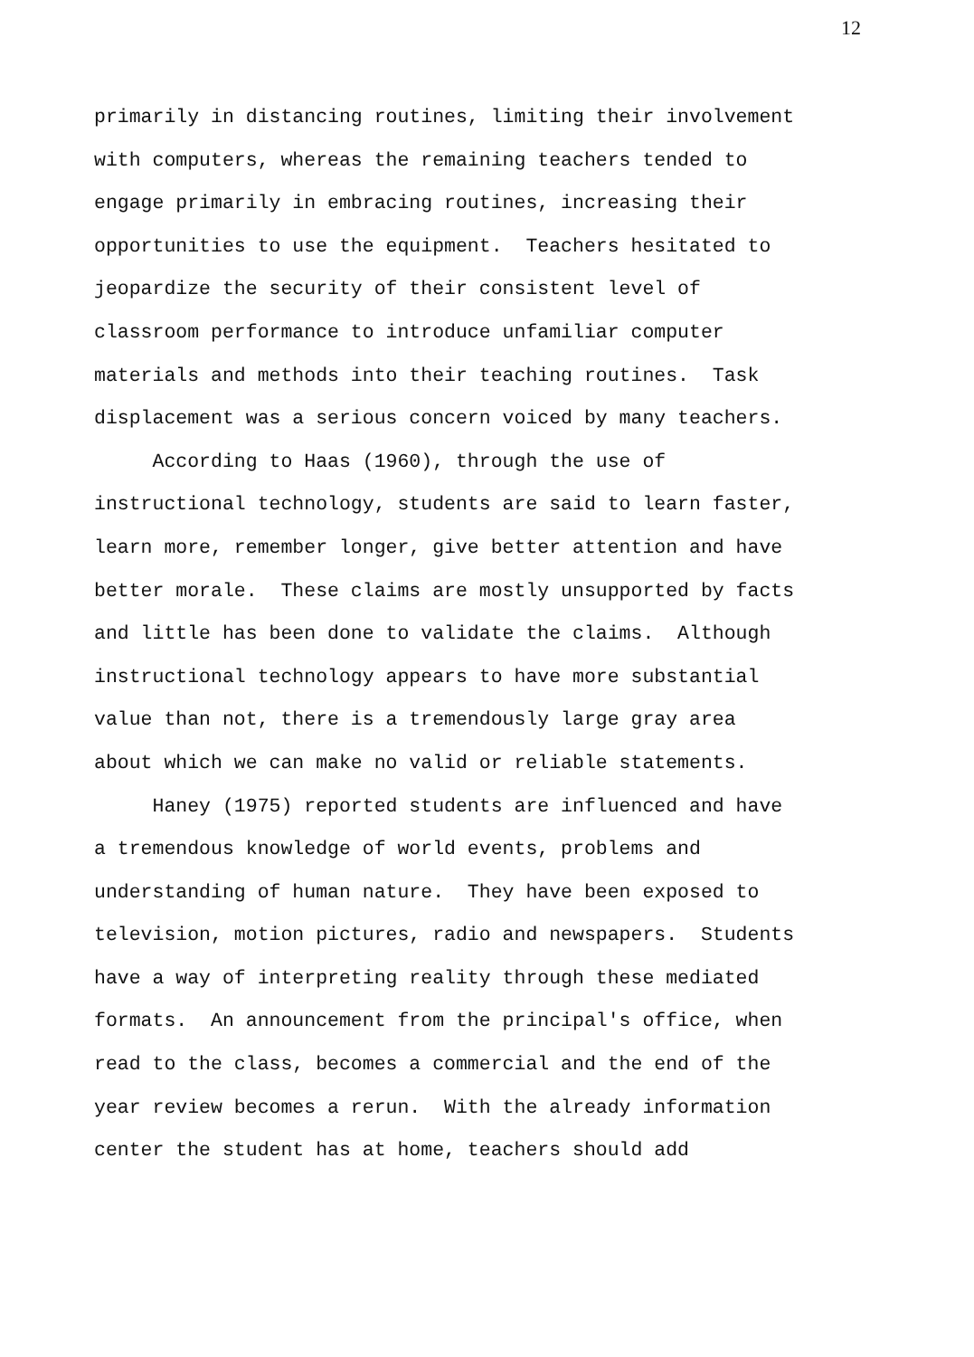12
primarily in distancing routines, limiting their involvement
with computers, whereas the remaining teachers tended to
engage primarily in embracing routines, increasing their
opportunities to use the equipment. Teachers hesitated to
jeopardize the security of their consistent level of
classroom performance to introduce unfamiliar computer
materials and methods into their teaching routines. Task
displacement was a serious concern voiced by many teachers.
According to Haas (1960), through the use of
instructional technology, students are said to learn faster,
learn more, remember longer, give better attention and have
better morale. These claims are mostly unsupported by facts
and little has been done to validate the claims. Although
instructional technology appears to have more substantial
value than not, there is a tremendously large gray area
about which we can make no valid or reliable statements.
Haney (1975) reported students are influenced and have
a tremendous knowledge of world events, problems and
understanding of human nature. They have been exposed to
television, motion pictures, radio and newspapers. Students
have a way of interpreting reality through these mediated
formats. An announcement from the principal's office, when
read to the class, becomes a commercial and the end of the
year review becomes a rerun. With the already information
center the student has at home, teachers should add